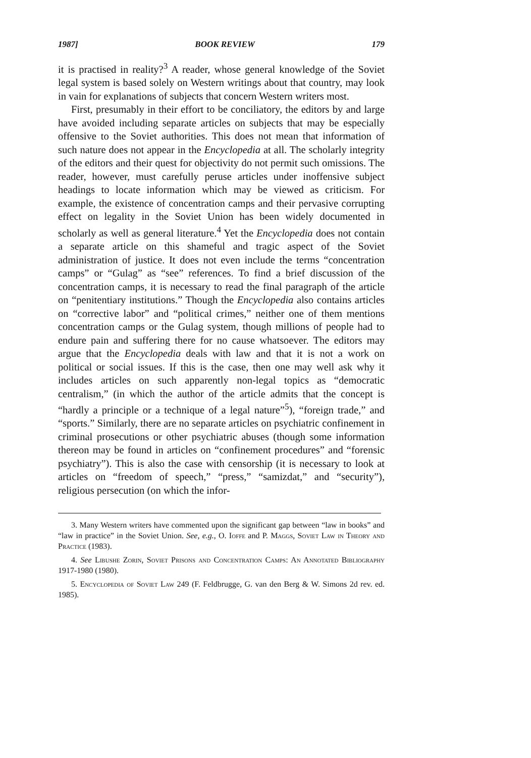1987] BOOK REVIEW 179
it is practised in reality?<sup>3</sup> A reader, whose general knowledge of the Soviet legal system is based solely on Western writings about that country, may look in vain for explanations of subjects that concern Western writers most.
First, presumably in their effort to be conciliatory, the editors by and large have avoided including separate articles on subjects that may be especially offensive to the Soviet authorities. This does not mean that information of such nature does not appear in the Encyclopedia at all. The scholarly integrity of the editors and their quest for objectivity do not permit such omissions. The reader, however, must carefully peruse articles under inoffensive subject headings to locate information which may be viewed as criticism. For example, the existence of concentration camps and their pervasive corrupting effect on legality in the Soviet Union has been widely documented in scholarly as well as general literature.<sup>4</sup> Yet the Encyclopedia does not contain a separate article on this shameful and tragic aspect of the Soviet administration of justice. It does not even include the terms “concentration camps” or “Gulag” as “see” references. To find a brief discussion of the concentration camps, it is necessary to read the final paragraph of the article on “penitentiary institutions.” Though the Encyclopedia also contains articles on “corrective labor” and “political crimes,” neither one of them mentions concentration camps or the Gulag system, though millions of people had to endure pain and suffering there for no cause whatsoever. The editors may argue that the Encyclopedia deals with law and that it is not a work on political or social issues. If this is the case, then one may well ask why it includes articles on such apparently non-legal topics as “democratic centralism,” (in which the author of the article admits that the concept is “hardly a principle or a technique of a legal nature”<sup>5</sup>), “foreign trade,” and “sports.” Similarly, there are no separate articles on psychiatric confinement in criminal prosecutions or other psychiatric abuses (though some information thereon may be found in articles on “confinement procedures” and “forensic psychiatry”). This is also the case with censorship (it is necessary to look at articles on “freedom of speech,” “press,” “samizdat,” and “security”), religious persecution (on which the infor-
3. Many Western writers have commented upon the significant gap between “law in books” and “law in practice” in the Soviet Union. See, e.g., O. Ioffe and P. Maggs, Soviet Law in Theory and Practice (1983).
4. See Libushe Zorin, Soviet Prisons and Concentration Camps: An Annotated Bibliography 1917-1980 (1980).
5. Encyclopedia of Soviet Law 249 (F. Feldbrugge, G. van den Berg & W. Simons 2d rev. ed. 1985).